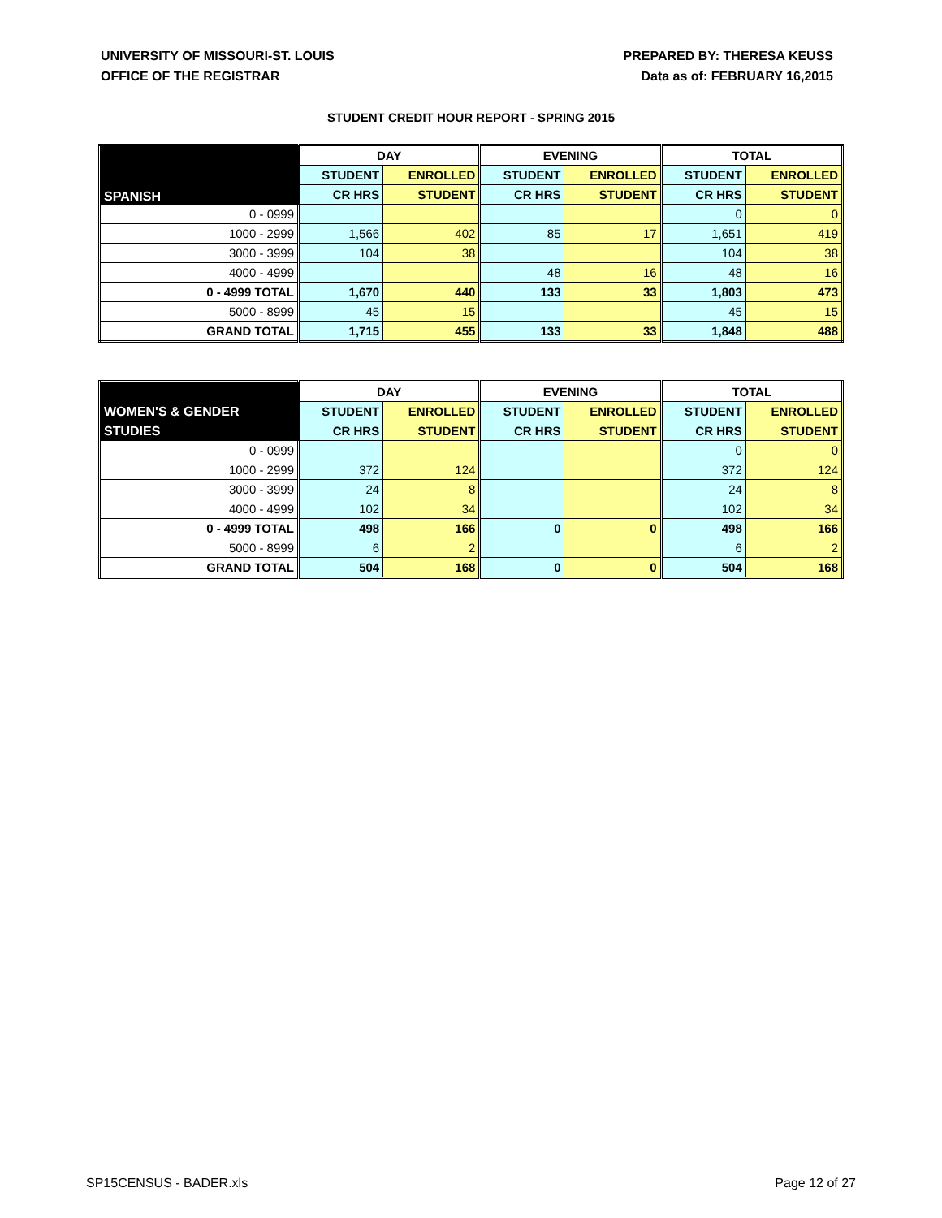UNIVERSITY OF MISSOURI-ST. LOUIS
OFFICE OF THE REGISTRAR
PREPARED BY: THERESA KEUSS
Data as of: FEBRUARY 16,2015
STUDENT CREDIT HOUR REPORT - SPRING 2015
| | DAY | | EVENING | | TOTAL | |
| --- | --- | --- | --- | --- | --- | --- |
| SPANISH | STUDENT | ENROLLED | STUDENT | ENROLLED | STUDENT | ENROLLED |
| | CR HRS | STUDENT | CR HRS | STUDENT | CR HRS | STUDENT |
| 0 - 0999 | | | | | 0 | 0 |
| 1000 - 2999 | 1,566 | 402 | 85 | 17 | 1,651 | 419 |
| 3000 - 3999 | 104 | 38 | | | 104 | 38 |
| 4000 - 4999 | | | 48 | 16 | 48 | 16 |
| 0 - 4999 TOTAL | 1,670 | 440 | 133 | 33 | 1,803 | 473 |
| 5000 - 8999 | 45 | 15 | | | 45 | 15 |
| GRAND TOTAL | 1,715 | 455 | 133 | 33 | 1,848 | 488 |
| | DAY | | EVENING | | TOTAL | |
| --- | --- | --- | --- | --- | --- | --- |
| WOMEN'S & GENDER | STUDENT | ENROLLED | STUDENT | ENROLLED | STUDENT | ENROLLED |
| STUDIES | CR HRS | STUDENT | CR HRS | STUDENT | CR HRS | STUDENT |
| 0 - 0999 | | | | | 0 | 0 |
| 1000 - 2999 | 372 | 124 | | | 372 | 124 |
| 3000 - 3999 | 24 | 8 | | | 24 | 8 |
| 4000 - 4999 | 102 | 34 | | | 102 | 34 |
| 0 - 4999 TOTAL | 498 | 166 | 0 | 0 | 498 | 166 |
| 5000 - 8999 | 6 | 2 | | | 6 | 2 |
| GRAND TOTAL | 504 | 168 | 0 | 0 | 504 | 168 |
SP15CENSUS - BADER.xls Page 12 of 27